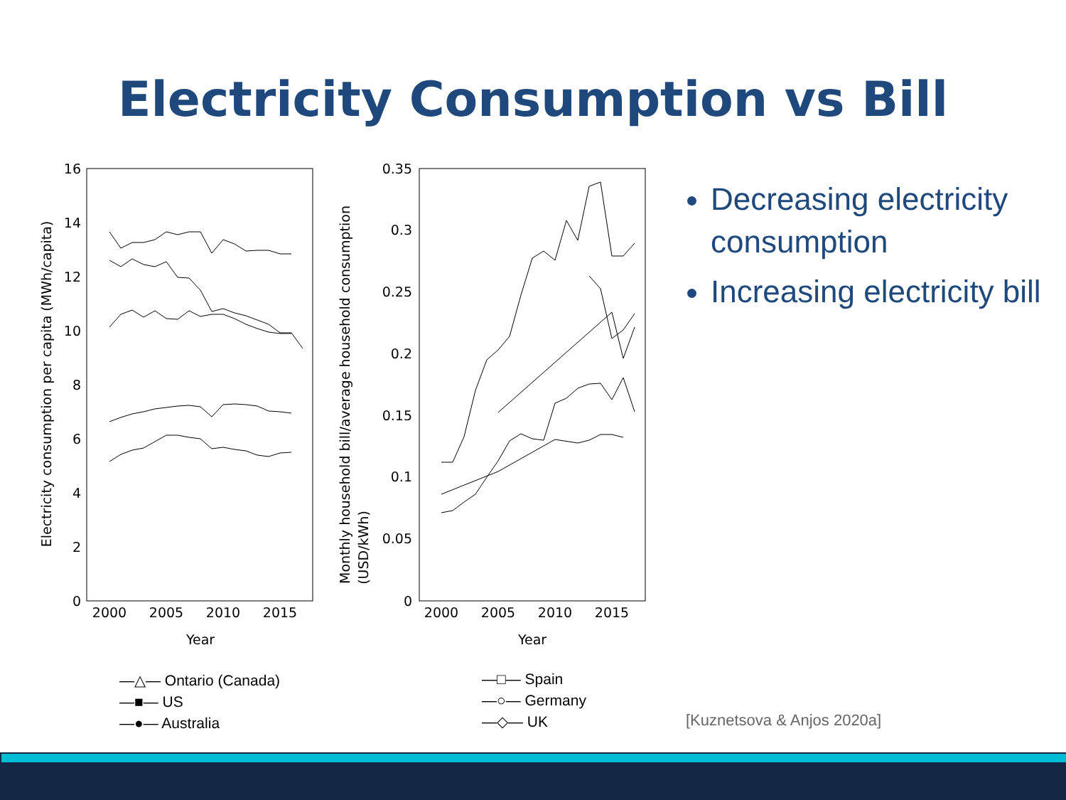Electricity Consumption vs Bill
16
14
12
10
8
6
4
2
0
0.35
0.3
0.25
0.2
0.15
0.1
0.05
0
2000
2005
2010
2015
Year
2000
2005
2010
2015
Year
Electricity consumption per capita (MWh/capita)
Monthly household bill/average household consumption
(USD/kWh)
—△— Ontario (Canada)
—■— US
—●— Australia
—□— Spain
—○— Germany
—◇— UK
Decreasing electricity consumption
Increasing electricity bill
[Kuznetsova & Anjos 2020a]